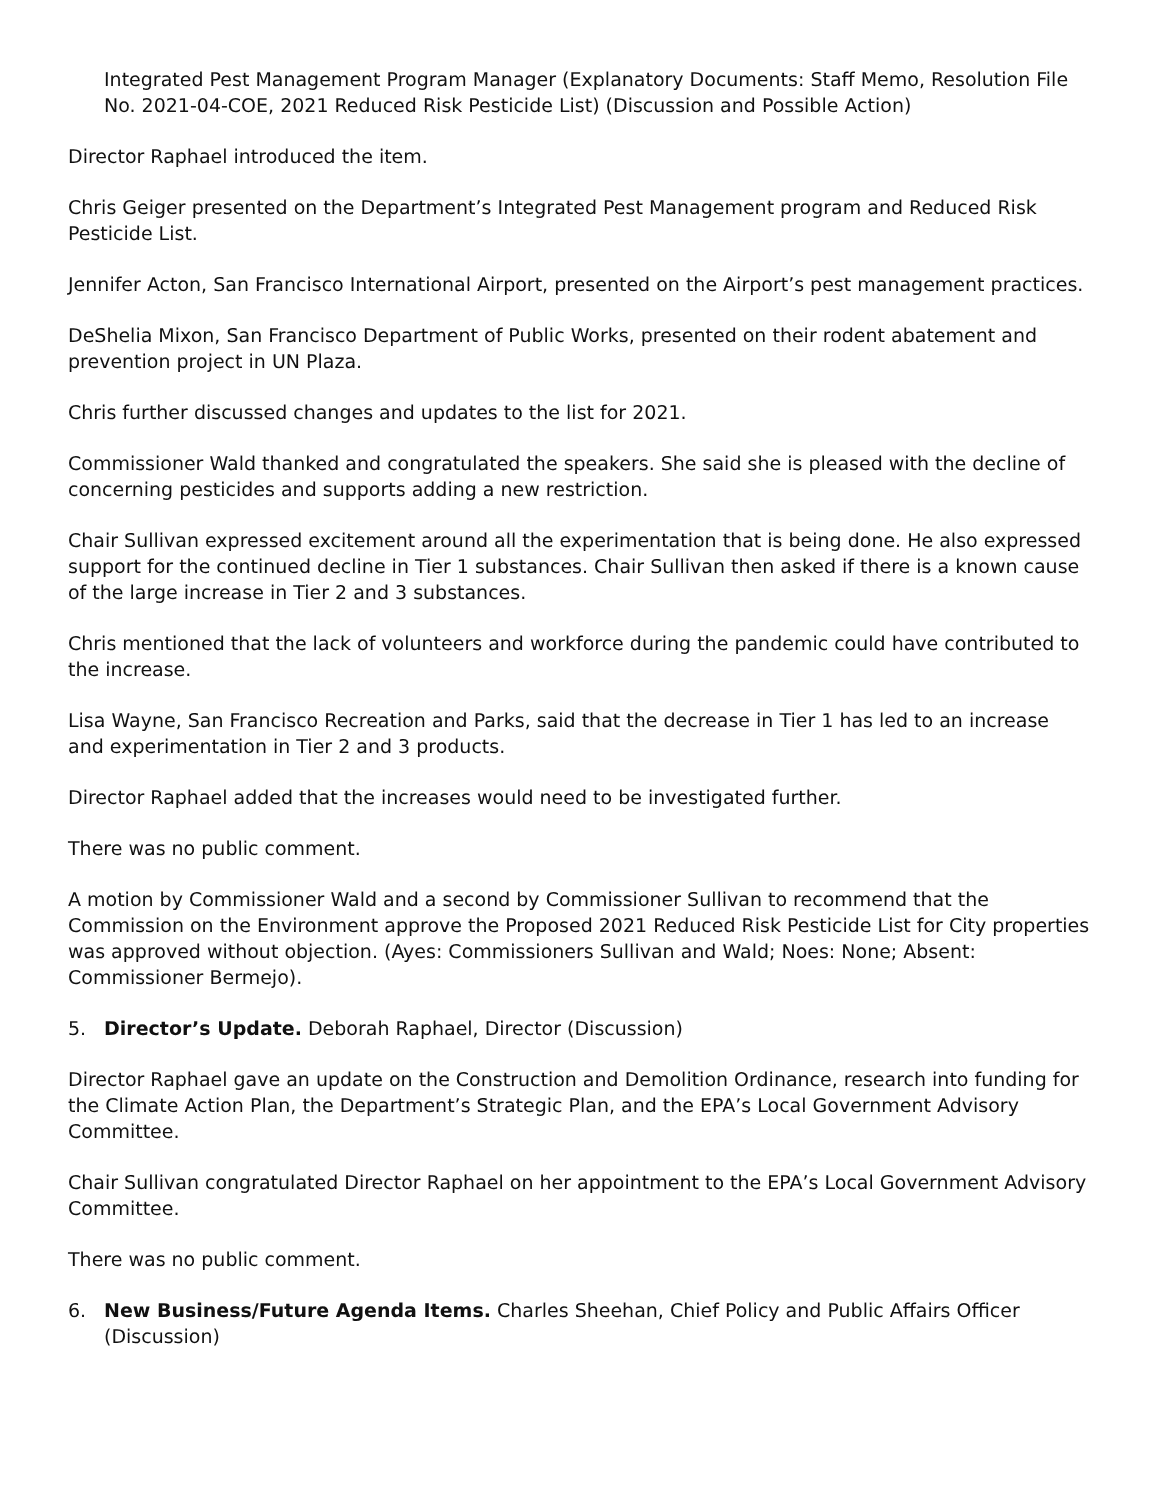Integrated Pest Management Program Manager (Explanatory Documents: Staff Memo, Resolution File No. 2021-04-COE, 2021 Reduced Risk Pesticide List) (Discussion and Possible Action)
Director Raphael introduced the item.
Chris Geiger presented on the Department’s Integrated Pest Management program and Reduced Risk Pesticide List.
Jennifer Acton, San Francisco International Airport, presented on the Airport’s pest management practices.
DeShelia Mixon, San Francisco Department of Public Works, presented on their rodent abatement and prevention project in UN Plaza.
Chris further discussed changes and updates to the list for 2021.
Commissioner Wald thanked and congratulated the speakers. She said she is pleased with the decline of concerning pesticides and supports adding a new restriction.
Chair Sullivan expressed excitement around all the experimentation that is being done. He also expressed support for the continued decline in Tier 1 substances. Chair Sullivan then asked if there is a known cause of the large increase in Tier 2 and 3 substances.
Chris mentioned that the lack of volunteers and workforce during the pandemic could have contributed to the increase.
Lisa Wayne, San Francisco Recreation and Parks, said that the decrease in Tier 1 has led to an increase and experimentation in Tier 2 and 3 products.
Director Raphael added that the increases would need to be investigated further.
There was no public comment.
A motion by Commissioner Wald and a second by Commissioner Sullivan to recommend that the Commission on the Environment approve the Proposed 2021 Reduced Risk Pesticide List for City properties was approved without objection. (Ayes: Commissioners Sullivan and Wald; Noes: None; Absent: Commissioner Bermejo).
5. Director’s Update. Deborah Raphael, Director (Discussion)
Director Raphael gave an update on the Construction and Demolition Ordinance, research into funding for the Climate Action Plan, the Department’s Strategic Plan, and the EPA’s Local Government Advisory Committee.
Chair Sullivan congratulated Director Raphael on her appointment to the EPA’s Local Government Advisory Committee.
There was no public comment.
6. New Business/Future Agenda Items. Charles Sheehan, Chief Policy and Public Affairs Officer (Discussion)